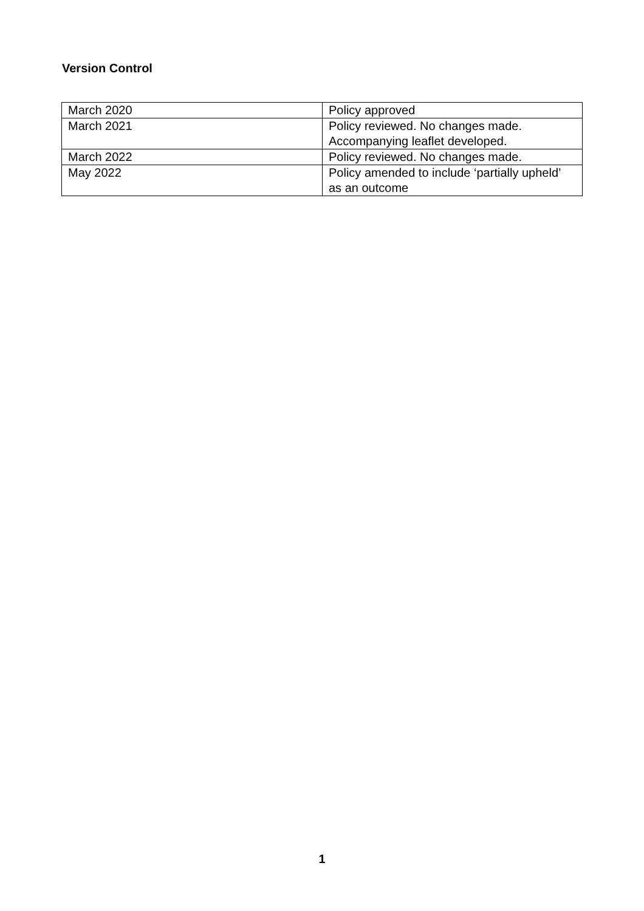Version Control
| March 2020 | Policy approved |
| March 2021 | Policy reviewed. No changes made. Accompanying leaflet developed. |
| March 2022 | Policy reviewed. No changes made. |
| May 2022 | Policy amended to include ‘partially upheld’ as an outcome |
1